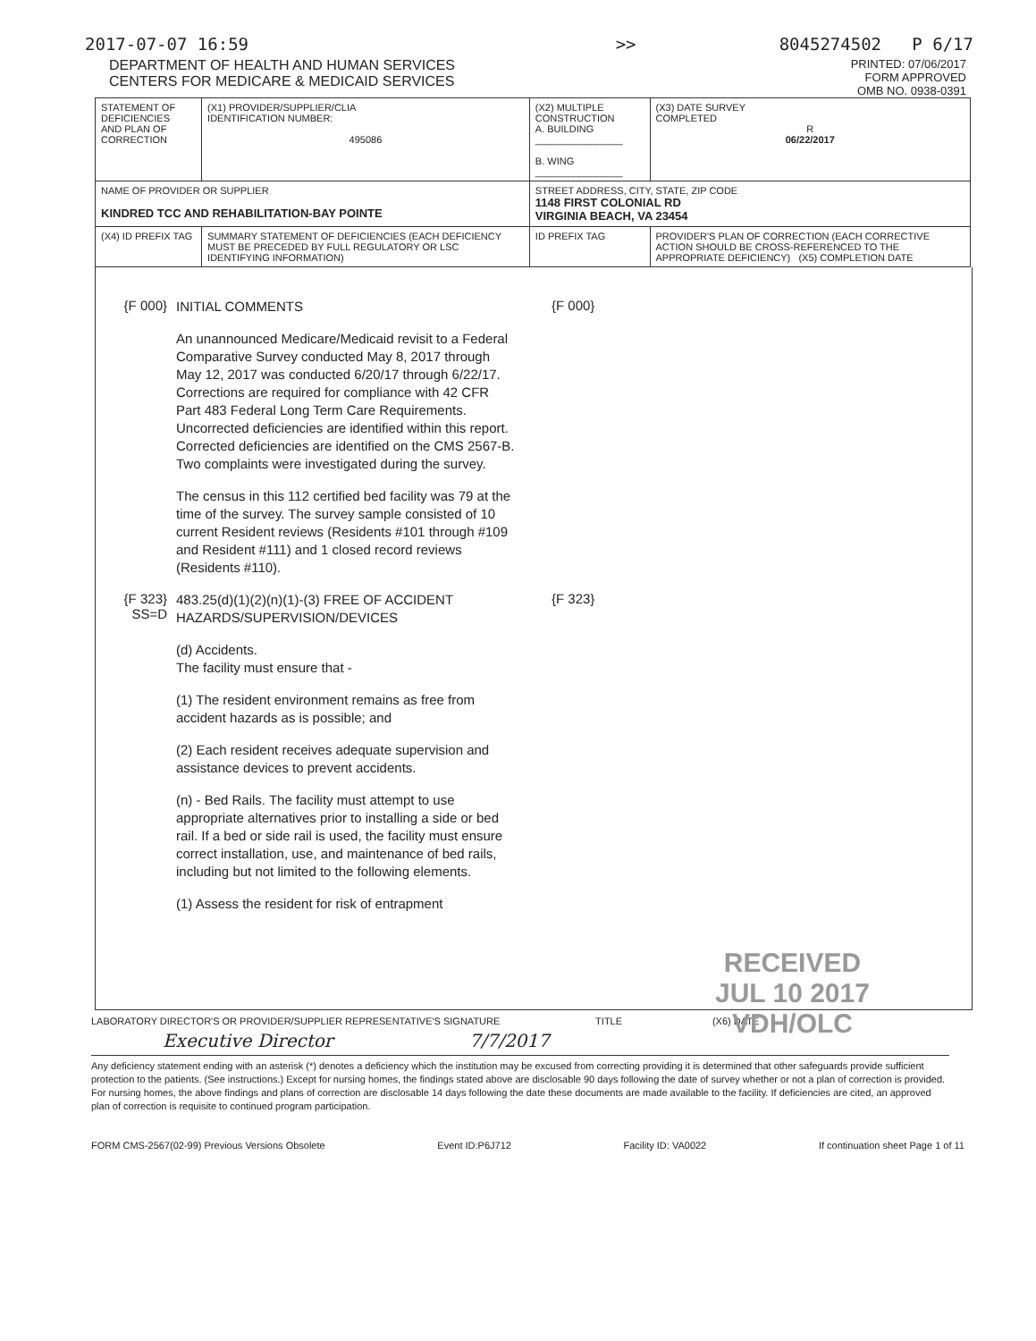2017-07-07 16:59 >> 8045274502 P 6/17
DEPARTMENT OF HEALTH AND HUMAN SERVICES
CENTERS FOR MEDICARE & MEDICAID SERVICES
PRINTED: 07/06/2017
FORM APPROVED
OMB NO. 0938-0391
| STATEMENT OF DEFICIENCIES AND PLAN OF CORRECTION | (X1) PROVIDER/SUPPLIER/CLIA IDENTIFICATION NUMBER: 495086 | (X2) MULTIPLE CONSTRUCTION A. BUILDING ________________ B. WING ________________ | | (X3) DATE SURVEY COMPLETED R 06/22/2017 |
| NAME OF PROVIDER OR SUPPLIER KINDRED TCC AND REHABILITATION-BAY POINTE | | | STREET ADDRESS, CITY, STATE, ZIP CODE 1148 FIRST COLONIAL RD VIRGINIA BEACH, VA 23454 | |
| (X4) ID PREFIX TAG | SUMMARY STATEMENT OF DEFICIENCIES (EACH DEFICIENCY MUST BE PRECEDED BY FULL REGULATORY OR LSC IDENTIFYING INFORMATION) | | ID PREFIX TAG | PROVIDER'S PLAN OF CORRECTION (EACH CORRECTIVE ACTION SHOULD BE CROSS-REFERENCED TO THE APPROPRIATE DEFICIENCY) (X5) COMPLETION DATE |
{F 000}
INITIAL COMMENTS
An unannounced Medicare/Medicaid revisit to a Federal Comparative Survey conducted May 8, 2017 through May 12, 2017 was conducted 6/20/17 through 6/22/17. Corrections are required for compliance with 42 CFR Part 483 Federal Long Term Care Requirements. Uncorrected deficiencies are identified within this report. Corrected deficiencies are identified on the CMS 2567-B. Two complaints were investigated during the survey.
The census in this 112 certified bed facility was 79 at the time of the survey. The survey sample consisted of 10 current Resident reviews (Residents #101 through #109 and Resident #111) and 1 closed record reviews (Residents #110).
{F 000}
{F 323}
SS=D
483.25(d)(1)(2)(n)(1)-(3) FREE OF ACCIDENT HAZARDS/SUPERVISION/DEVICES
(d) Accidents.
The facility must ensure that -
(1) The resident environment remains as free from accident hazards as is possible; and
(2) Each resident receives adequate supervision and assistance devices to prevent accidents.
(n) - Bed Rails. The facility must attempt to use appropriate alternatives prior to installing a side or bed rail. If a bed or side rail is used, the facility must ensure correct installation, use, and maintenance of bed rails, including but not limited to the following elements.
(1) Assess the resident for risk of entrapment
{F 323}
RECEIVED
JUL 10 2017
VDH/OLC
LABORATORY DIRECTOR'S OR PROVIDER/SUPPLIER REPRESENTATIVE'S SIGNATURE TITLE (X6) DATE
Executive Director 7/7/2017
Any deficiency statement ending with an asterisk (*) denotes a deficiency which the institution may be excused from correcting providing it is determined that other safeguards provide sufficient protection to the patients. (See instructions.) Except for nursing homes, the findings stated above are disclosable 90 days following the date of survey whether or not a plan of correction is provided. For nursing homes, the above findings and plans of correction are disclosable 14 days following the date these documents are made available to the facility. If deficiencies are cited, an approved plan of correction is requisite to continued program participation.
FORM CMS-2567(02-99) Previous Versions Obsolete Event ID:P6J712 Facility ID: VA0022 If continuation sheet Page 1 of 11